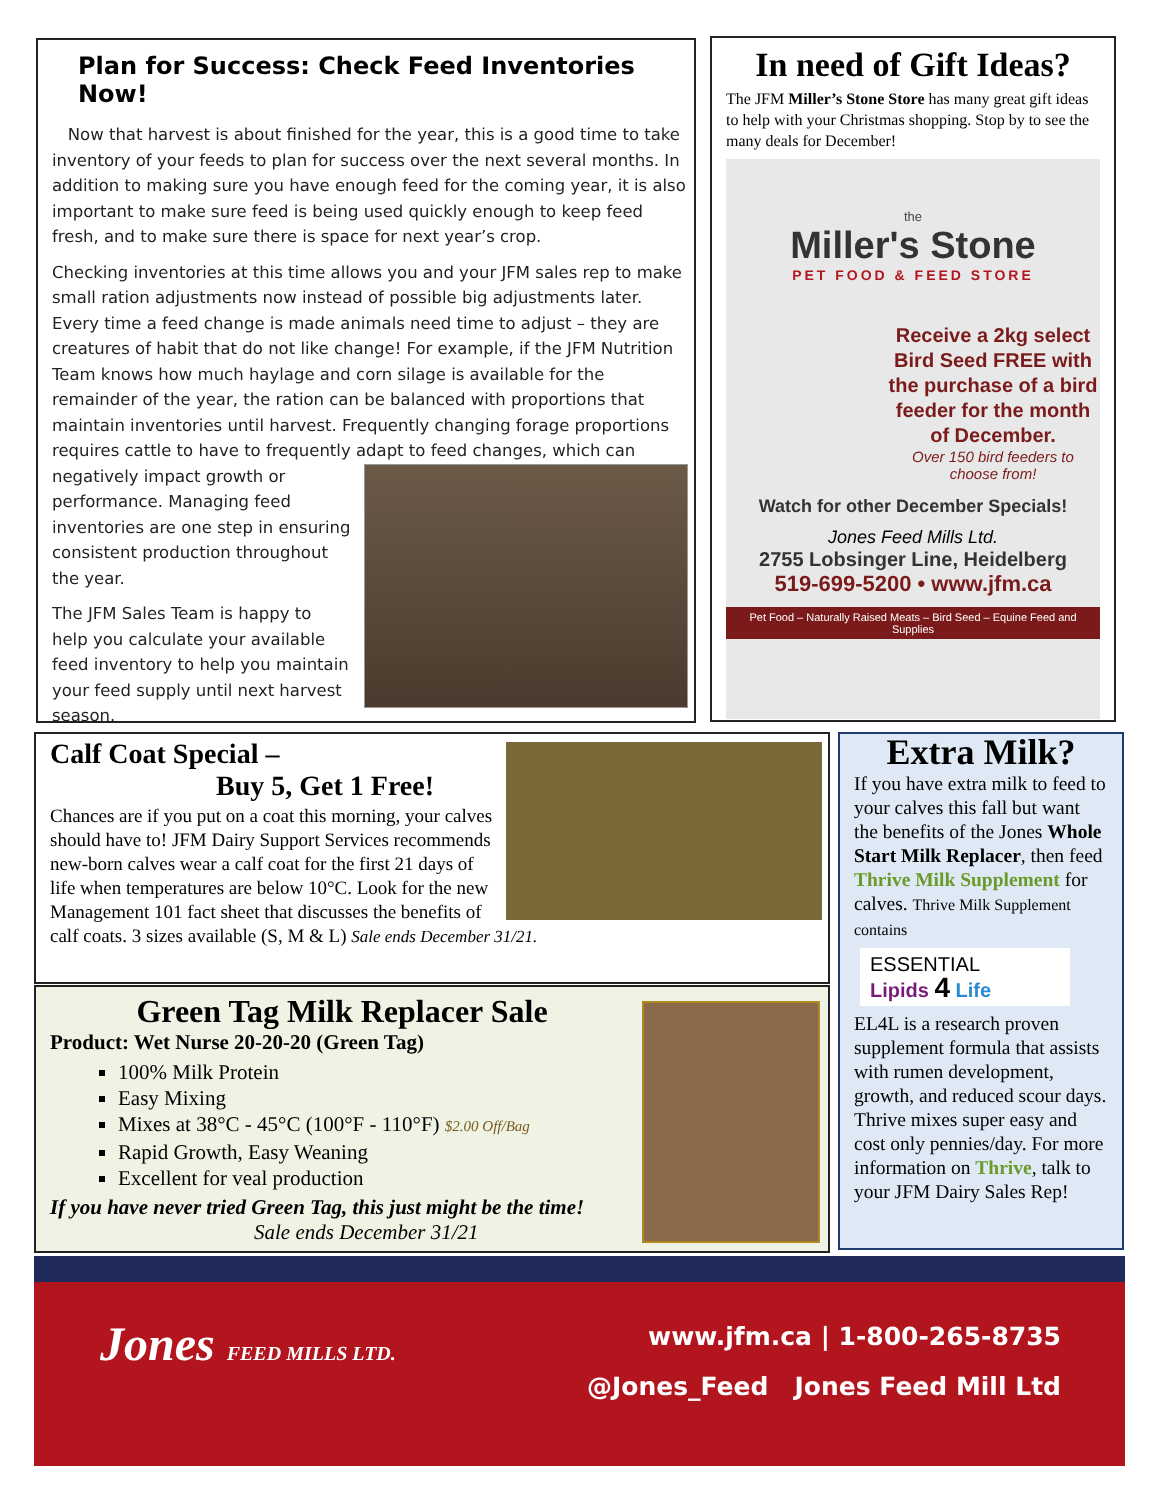Plan for Success: Check Feed Inventories Now!
Now that harvest is about finished for the year, this is a good time to take inventory of your feeds to plan for success over the next several months. In addition to making sure you have enough feed for the coming year, it is also important to make sure feed is being used quickly enough to keep feed fresh, and to make sure there is space for next year’s crop.
Checking inventories at this time allows you and your JFM sales rep to make small ration adjustments now instead of possible big adjustments later. Every time a feed change is made animals need time to adjust – they are creatures of habit that do not like change! For example, if the JFM Nutrition Team knows how much haylage and corn silage is available for the remainder of the year, the ration can be balanced with proportions that maintain inventories until harvest. Frequently changing forage proportions requires cattle to have to frequently adapt to feed changes, which can negatively impact growth or performance. Managing feed inventories are one step in ensuring consistent production throughout the year.
The JFM Sales Team is happy to help you calculate your available feed inventory to help you maintain your feed supply until next harvest season.
In need of Gift Ideas?
The JFM Miller’s Stone Store has many great gift ideas to help with your Christmas shopping. Stop by to see the many deals for December!
the
Miller's Stone
PET FOOD & FEED STORE
Receive a 2kg select Bird Seed FREE with the purchase of a bird feeder for the month of December.
Over 150 bird feeders to choose from!
Watch for other December Specials!
Jones Feed Mills Ltd.
2755 Lobsinger Line, Heidelberg
519-699-5200 • www.jfm.ca
Pet Food – Naturally Raised Meats – Bird Seed – Equine Feed and Supplies
Calf Coat Special –
Buy 5, Get 1 Free!
Chances are if you put on a coat this morning, your calves should have to! JFM Dairy Support Services recommends new-born calves wear a calf coat for the first 21 days of life when temperatures are below 10°C. Look for the new Management 101 fact sheet that discusses the benefits of calf coats. 3 sizes available (S, M & L) Sale ends December 31/21.
Green Tag Milk Replacer Sale
Product: Wet Nurse 20-20-20 (Green Tag)
100% Milk Protein
Easy Mixing
Mixes at 38°C - 45°C (100°F - 110°F) $2.00 Off/Bag
Rapid Growth, Easy Weaning
Excellent for veal production
If you have never tried Green Tag, this just might be the time!
Sale ends December 31/21
Extra Milk?
If you have extra milk to feed to your calves this fall but want the benefits of the Jones Whole Start Milk Replacer, then feed Thrive Milk Supplement for calves. Thrive Milk Supplement contains
ESSENTIAL
Lipids 4 Life
EL4L is a research proven supplement formula that assists with rumen development, growth, and reduced scour days. Thrive mixes super easy and cost only pennies/day. For more information on Thrive, talk to your JFM Dairy Sales Rep!
Jones FEED MILLS LTD.
www.jfm.ca | 1-800-265-8735
@Jones_Feed Jones Feed Mill Ltd